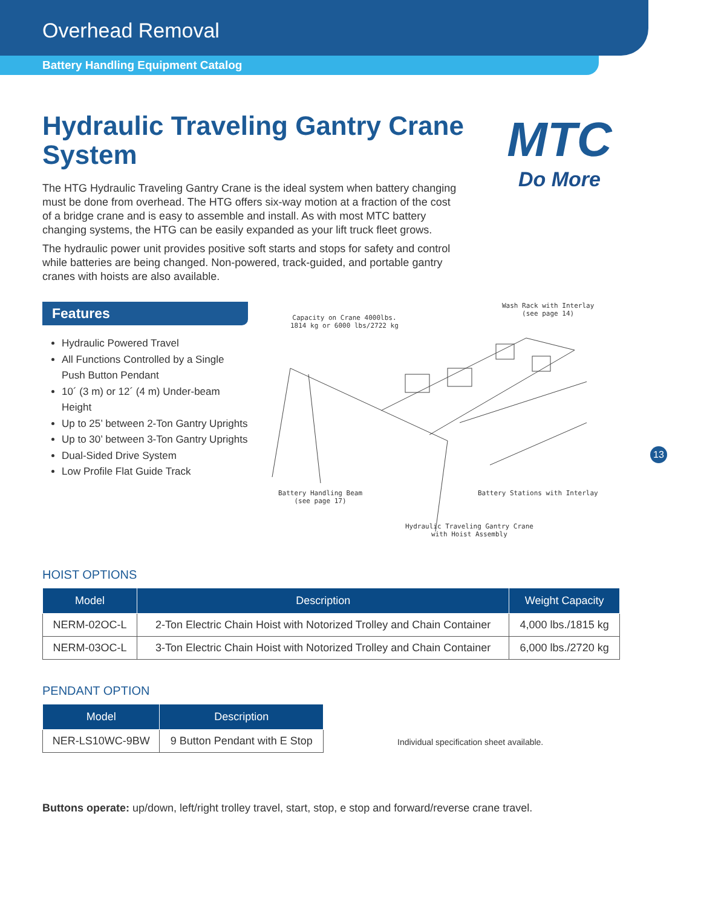Overhead Removal
Battery Handling Equipment Catalog
MTC
Do More
Hydraulic Traveling Gantry Crane System
The HTG Hydraulic Traveling Gantry Crane is the ideal system when battery changing must be done from overhead. The HTG offers six-way motion at a fraction of the cost of a bridge crane and is easy to assemble and install. As with most MTC battery changing systems, the HTG can be easily expanded as your lift truck fleet grows.
The hydraulic power unit provides positive soft starts and stops for safety and control while batteries are being changed. Non-powered, track-guided, and portable gantry cranes with hoists are also available.
Features
Hydraulic Powered Travel
All Functions Controlled by a Single Push Button Pendant
10´ (3 m) or 12´ (4 m) Under-beam Height
Up to 25’ between 2-Ton Gantry Uprights
Up to 30’ between 3-Ton Gantry Uprights
Dual-Sided Drive System
Low Profile Flat Guide Track
Capacity on Crane 4000lbs.
1814 kg or 6000 lbs/2722 kg
Wash Rack with Interlay
(see page 14)
Battery Handling Beam
(see page 17)
Battery Stations with Interlay
Hydraulic Traveling Gantry Crane
with Hoist Assembly
HOIST OPTIONS
| Model | Description | Weight Capacity |
| --- | --- | --- |
| NERM-02OC-L | 2-Ton Electric Chain Hoist with Notorized Trolley and Chain Container | 4,000 lbs./1815 kg |
| NERM-03OC-L | 3-Ton Electric Chain Hoist with Notorized Trolley and Chain Container | 6,000 lbs./2720 kg |
PENDANT OPTION
| Model | Description |
| --- | --- |
| NER-LS10WC-9BW | 9 Button Pendant with E Stop |
Individual specification sheet available.
Buttons operate: up/down, left/right trolley travel, start, stop, e stop and forward/reverse crane travel.
13